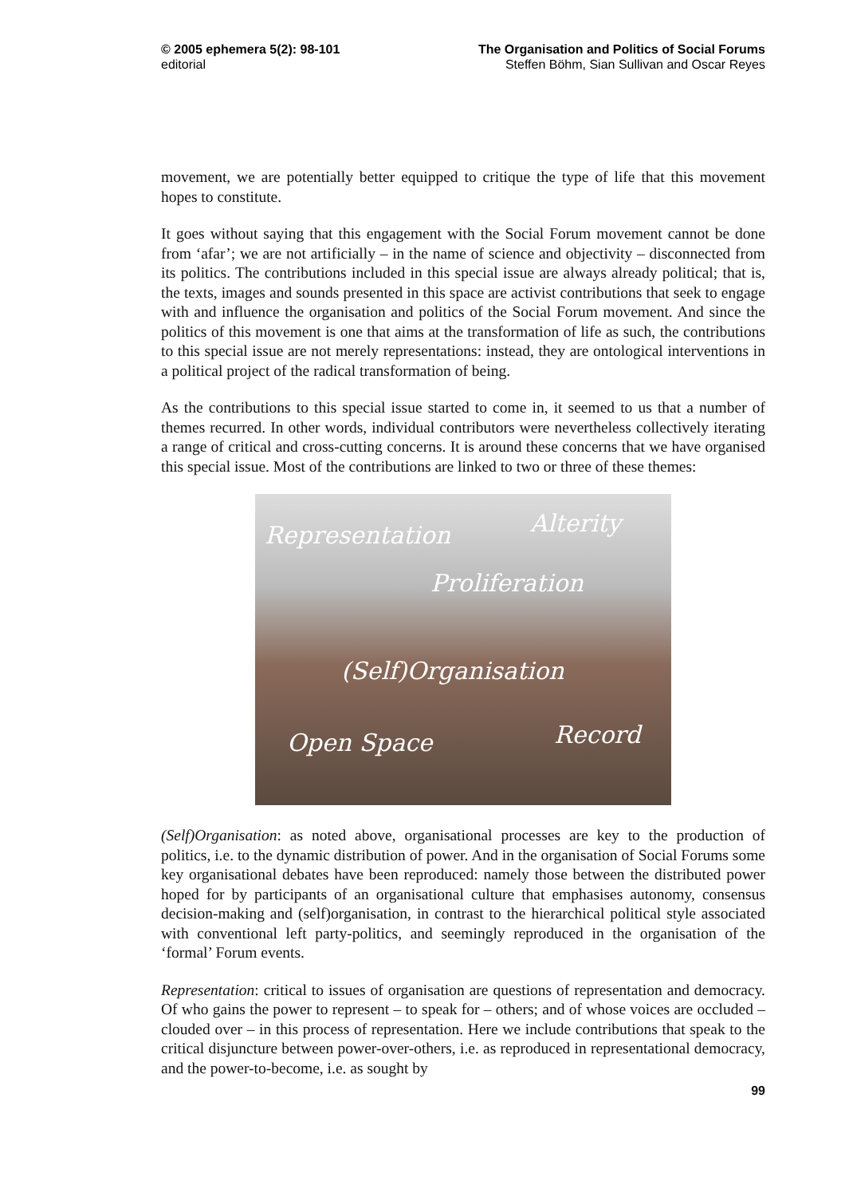© 2005 ephemera 5(2): 98-101
editorial
The Organisation and Politics of Social Forums
Steffen Böhm, Sian Sullivan and Oscar Reyes
movement, we are potentially better equipped to critique the type of life that this movement hopes to constitute.
It goes without saying that this engagement with the Social Forum movement cannot be done from ‘afar’; we are not artificially – in the name of science and objectivity – disconnected from its politics. The contributions included in this special issue are always already political; that is, the texts, images and sounds presented in this space are activist contributions that seek to engage with and influence the organisation and politics of the Social Forum movement. And since the politics of this movement is one that aims at the transformation of life as such, the contributions to this special issue are not merely representations: instead, they are ontological interventions in a political project of the radical transformation of being.
As the contributions to this special issue started to come in, it seemed to us that a number of themes recurred. In other words, individual contributors were nevertheless collectively iterating a range of critical and cross-cutting concerns. It is around these concerns that we have organised this special issue. Most of the contributions are linked to two or three of these themes:
Representation Alterity
Proliferation
(Self)Organisation
Open Space Record
(Self)Organisation: as noted above, organisational processes are key to the production of politics, i.e. to the dynamic distribution of power. And in the organisation of Social Forums some key organisational debates have been reproduced: namely those between the distributed power hoped for by participants of an organisational culture that emphasises autonomy, consensus decision-making and (self)organisation, in contrast to the hierarchical political style associated with conventional left party-politics, and seemingly reproduced in the organisation of the ‘formal’ Forum events.
Representation: critical to issues of organisation are questions of representation and democracy. Of who gains the power to represent – to speak for – others; and of whose voices are occluded – clouded over – in this process of representation. Here we include contributions that speak to the critical disjuncture between power-over-others, i.e. as reproduced in representational democracy, and the power-to-become, i.e. as sought by
99